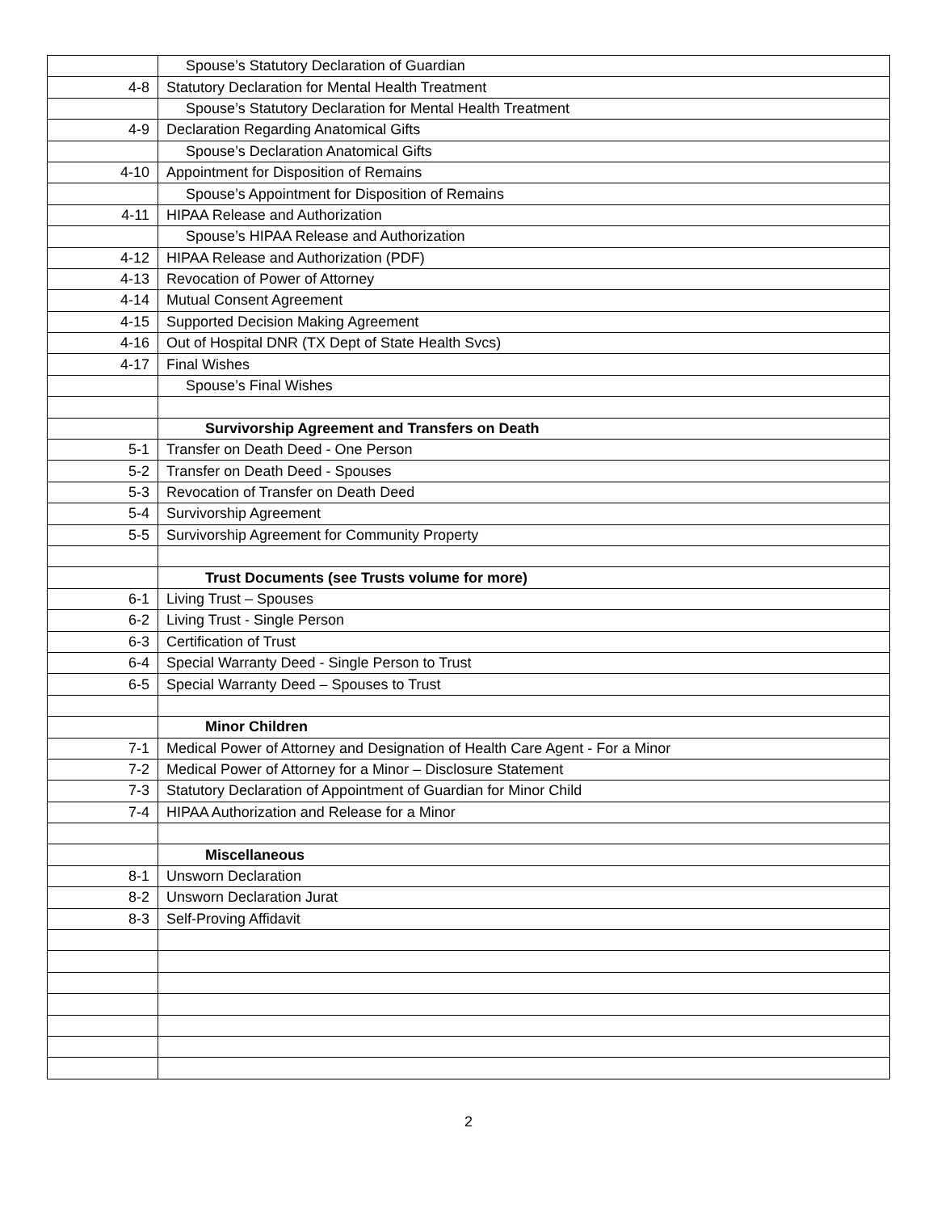| | Spouse’s Statutory Declaration of Guardian |
| 4-8 | Statutory Declaration for Mental Health Treatment |
| | Spouse’s Statutory Declaration for Mental Health Treatment |
| 4-9 | Declaration Regarding Anatomical Gifts |
| | Spouse’s Declaration Anatomical Gifts |
| 4-10 | Appointment for Disposition of Remains |
| | Spouse’s Appointment for Disposition of Remains |
| 4-11 | HIPAA Release and Authorization |
| | Spouse’s HIPAA Release and Authorization |
| 4-12 | HIPAA Release and Authorization (PDF) |
| 4-13 | Revocation of Power of Attorney |
| 4-14 | Mutual Consent Agreement |
| 4-15 | Supported Decision Making Agreement |
| 4-16 | Out of Hospital DNR (TX Dept of State Health Svcs) |
| 4-17 | Final Wishes |
| | Spouse’s Final Wishes |
| | Survivorship Agreement and Transfers on Death |
| 5-1 | Transfer on Death Deed - One Person |
| 5-2 | Transfer on Death Deed - Spouses |
| 5-3 | Revocation of Transfer on Death Deed |
| 5-4 | Survivorship Agreement |
| 5-5 | Survivorship Agreement for Community Property |
| | Trust Documents (see Trusts volume for more) |
| 6-1 | Living Trust – Spouses |
| 6-2 | Living Trust - Single Person |
| 6-3 | Certification of Trust |
| 6-4 | Special Warranty Deed - Single Person to Trust |
| 6-5 | Special Warranty Deed – Spouses to Trust |
| | Minor Children |
| 7-1 | Medical Power of Attorney and Designation of Health Care Agent - For a Minor |
| 7-2 | Medical Power of Attorney for a Minor – Disclosure Statement |
| 7-3 | Statutory Declaration of Appointment of Guardian for Minor Child |
| 7-4 | HIPAA Authorization and Release for a Minor |
| | Miscellaneous |
| 8-1 | Unsworn Declaration |
| 8-2 | Unsworn Declaration Jurat |
| 8-3 | Self-Proving Affidavit |
2